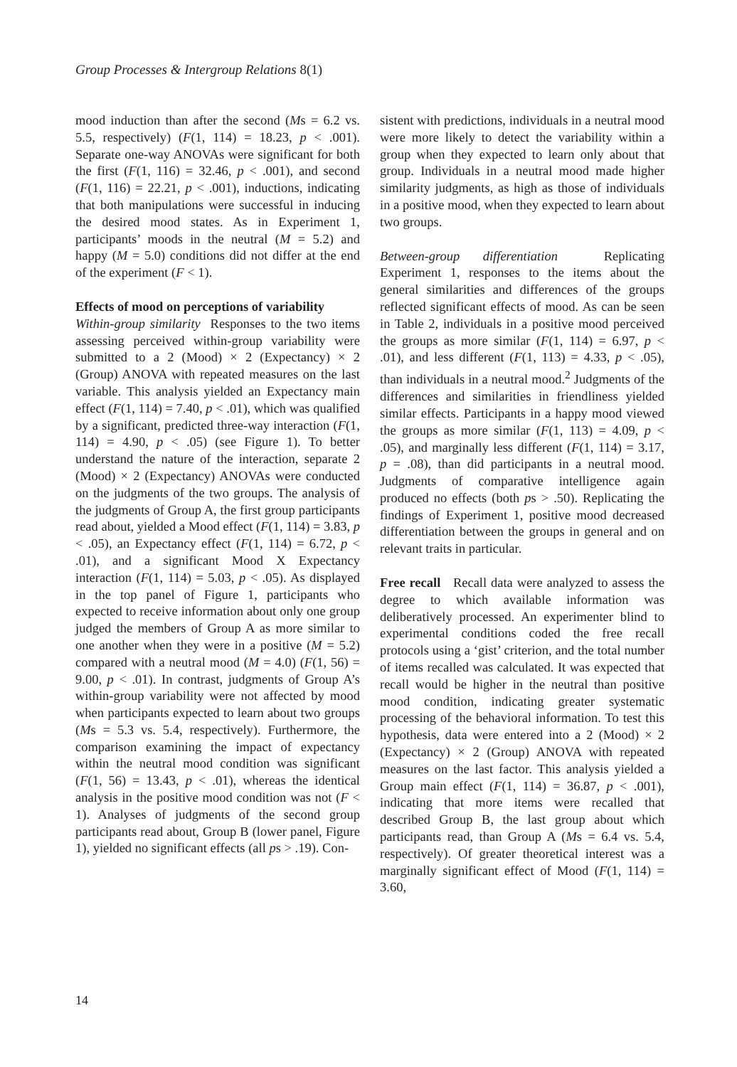Group Processes & Intergroup Relations 8(1)
mood induction than after the second (Ms = 6.2 vs. 5.5, respectively) (F(1, 114) = 18.23, p < .001). Separate one-way ANOVAs were significant for both the first (F(1, 116) = 32.46, p < .001), and second (F(1, 116) = 22.21, p < .001), inductions, indicating that both manipulations were successful in inducing the desired mood states. As in Experiment 1, participants’ moods in the neutral (M = 5.2) and happy (M = 5.0) conditions did not differ at the end of the experiment (F < 1).
Effects of mood on perceptions of variability
Within-group similarity Responses to the two items assessing perceived within-group variability were submitted to a 2 (Mood) × 2 (Expectancy) × 2 (Group) ANOVA with repeated measures on the last variable. This analysis yielded an Expectancy main effect (F(1, 114) = 7.40, p < .01), which was qualified by a significant, predicted three-way interaction (F(1, 114) = 4.90, p < .05) (see Figure 1). To better understand the nature of the interaction, separate 2 (Mood) × 2 (Expectancy) ANOVAs were conducted on the judgments of the two groups. The analysis of the judgments of Group A, the first group participants read about, yielded a Mood effect (F(1, 114) = 3.83, p < .05), an Expectancy effect (F(1, 114) = 6.72, p < .01), and a significant Mood X Expectancy interaction (F(1, 114) = 5.03, p < .05). As displayed in the top panel of Figure 1, participants who expected to receive information about only one group judged the members of Group A as more similar to one another when they were in a positive (M = 5.2) compared with a neutral mood (M = 4.0) (F(1, 56) = 9.00, p < .01). In contrast, judgments of Group A’s within-group variability were not affected by mood when participants expected to learn about two groups (Ms = 5.3 vs. 5.4, respectively). Furthermore, the comparison examining the impact of expectancy within the neutral mood condition was significant (F(1, 56) = 13.43, p < .01), whereas the identical analysis in the positive mood condition was not (F < 1). Analyses of judgments of the second group participants read about, Group B (lower panel, Figure 1), yielded no significant effects (all ps > .19). Con-
sistent with predictions, individuals in a neutral mood were more likely to detect the variability within a group when they expected to learn only about that group. Individuals in a neutral mood made higher similarity judgments, as high as those of individuals in a positive mood, when they expected to learn about two groups.
Between-group differentiation Replicating Experiment 1, responses to the items about the general similarities and differences of the groups reflected significant effects of mood. As can be seen in Table 2, individuals in a positive mood perceived the groups as more similar (F(1, 114) = 6.97, p < .01), and less different (F(1, 113) = 4.33, p < .05), than individuals in a neutral mood.<sup>2</sup> Judgments of the differences and similarities in friendliness yielded similar effects. Participants in a happy mood viewed the groups as more similar (F(1, 113) = 4.09, p < .05), and marginally less different (F(1, 114) = 3.17, p = .08), than did participants in a neutral mood. Judgments of comparative intelligence again produced no effects (both ps > .50). Replicating the findings of Experiment 1, positive mood decreased differentiation between the groups in general and on relevant traits in particular.
Free recall Recall data were analyzed to assess the degree to which available information was deliberatively processed. An experimenter blind to experimental conditions coded the free recall protocols using a ‘gist’ criterion, and the total number of items recalled was calculated. It was expected that recall would be higher in the neutral than positive mood condition, indicating greater systematic processing of the behavioral information. To test this hypothesis, data were entered into a 2 (Mood) × 2 (Expectancy) × 2 (Group) ANOVA with repeated measures on the last factor. This analysis yielded a Group main effect (F(1, 114) = 36.87, p < .001), indicating that more items were recalled that described Group B, the last group about which participants read, than Group A (Ms = 6.4 vs. 5.4, respectively). Of greater theoretical interest was a marginally significant effect of Mood (F(1, 114) = 3.60,
14